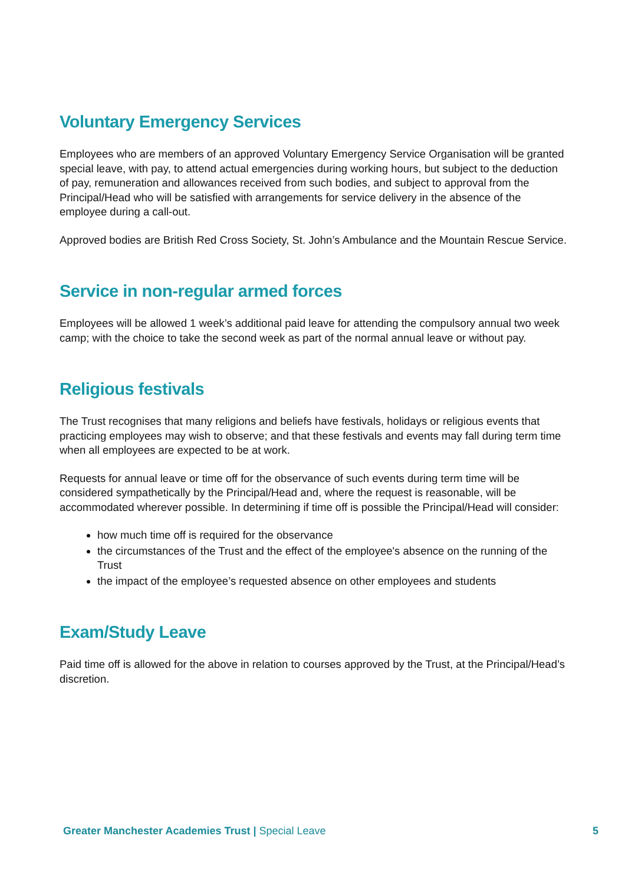Voluntary Emergency Services
Employees who are members of an approved Voluntary Emergency Service Organisation will be granted special leave, with pay, to attend actual emergencies during working hours, but subject to the deduction of pay, remuneration and allowances received from such bodies, and subject to approval from the
Principal/Head who will be satisfied with arrangements for service delivery in the absence of the employee during a call-out.
Approved bodies are British Red Cross Society, St. John’s Ambulance and the Mountain Rescue Service.
Service in non-regular armed forces
Employees will be allowed 1 week’s additional paid leave for attending the compulsory annual two week camp; with the choice to take the second week as part of the normal annual leave or without pay.
Religious festivals
The Trust recognises that many religions and beliefs have festivals, holidays or religious events that practicing employees may wish to observe; and that these festivals and events may fall during term time when all employees are expected to be at work.
Requests for annual leave or time off for the observance of such events during term time will be considered sympathetically by the Principal/Head and, where the request is reasonable, will be accommodated wherever possible. In determining if time off is possible the Principal/Head will consider:
how much time off is required for the observance
the circumstances of the Trust and the effect of the employee's absence on the running of the Trust
the impact of the employee’s requested absence on other employees and students
Exam/Study Leave
Paid time off is allowed for the above in relation to courses approved by the Trust, at the Principal/Head’s discretion.
Greater Manchester Academies Trust | Special Leave 5